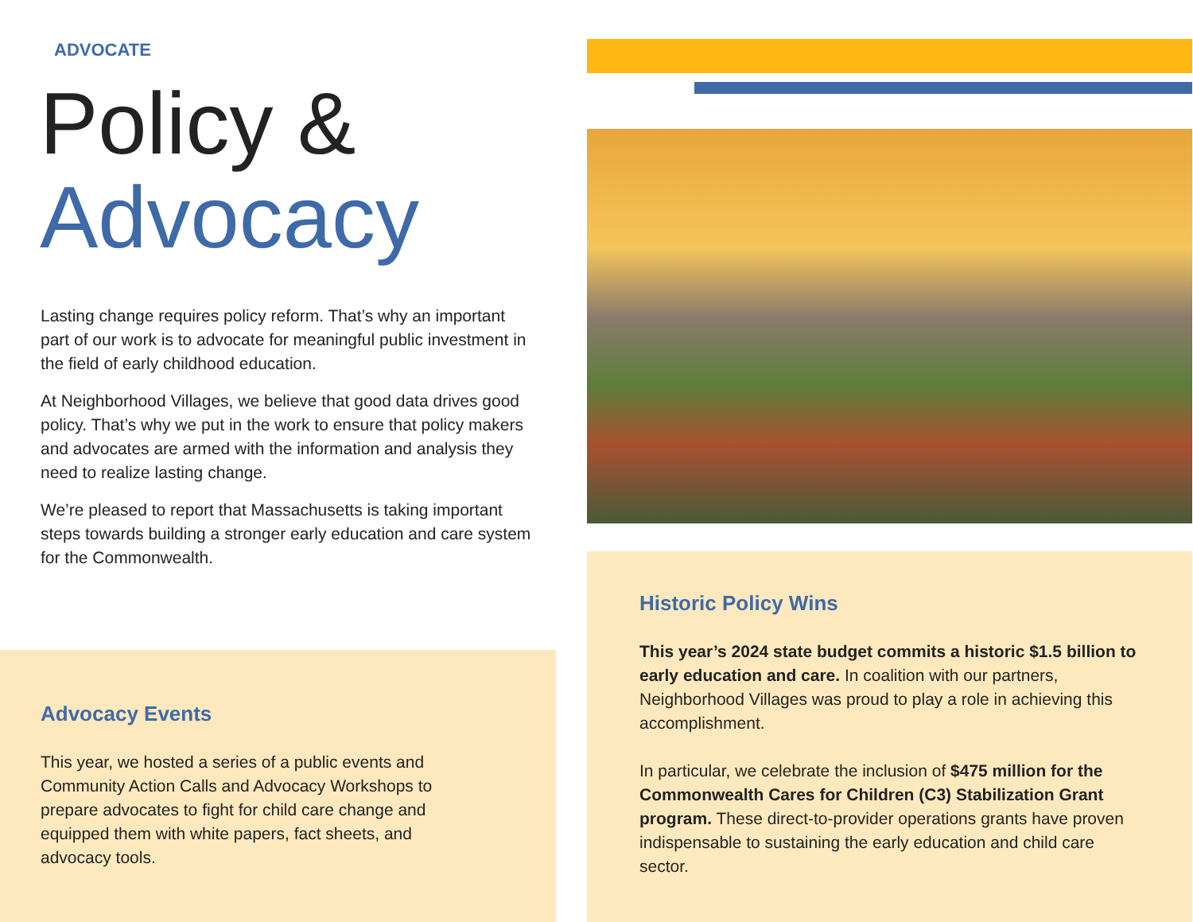ADVOCATE
Policy &
Advocacy
Lasting change requires policy reform. That’s why an important part of our work is to advocate for meaningful public investment in the field of early childhood education.
At Neighborhood Villages, we believe that good data drives good policy. That’s why we put in the work to ensure that policy makers and advocates are armed with the information and analysis they need to realize lasting change.
We’re pleased to report that Massachusetts is taking important steps towards building a stronger early education and care system for the Commonwealth.
Advocacy Events
This year, we hosted a series of a public events and Community Action Calls and Advocacy Workshops to prepare advocates to fight for child care change and equipped them with white papers, fact sheets, and advocacy tools.
Historic Policy Wins
This year’s 2024 state budget commits a historic $1.5 billion to early education and care. In coalition with our partners, Neighborhood Villages was proud to play a role in achieving this accomplishment.
In particular, we celebrate the inclusion of $475 million for the Commonwealth Cares for Children (C3) Stabilization Grant program. These direct-to-provider operations grants have proven indispensable to sustaining the early education and child care sector.